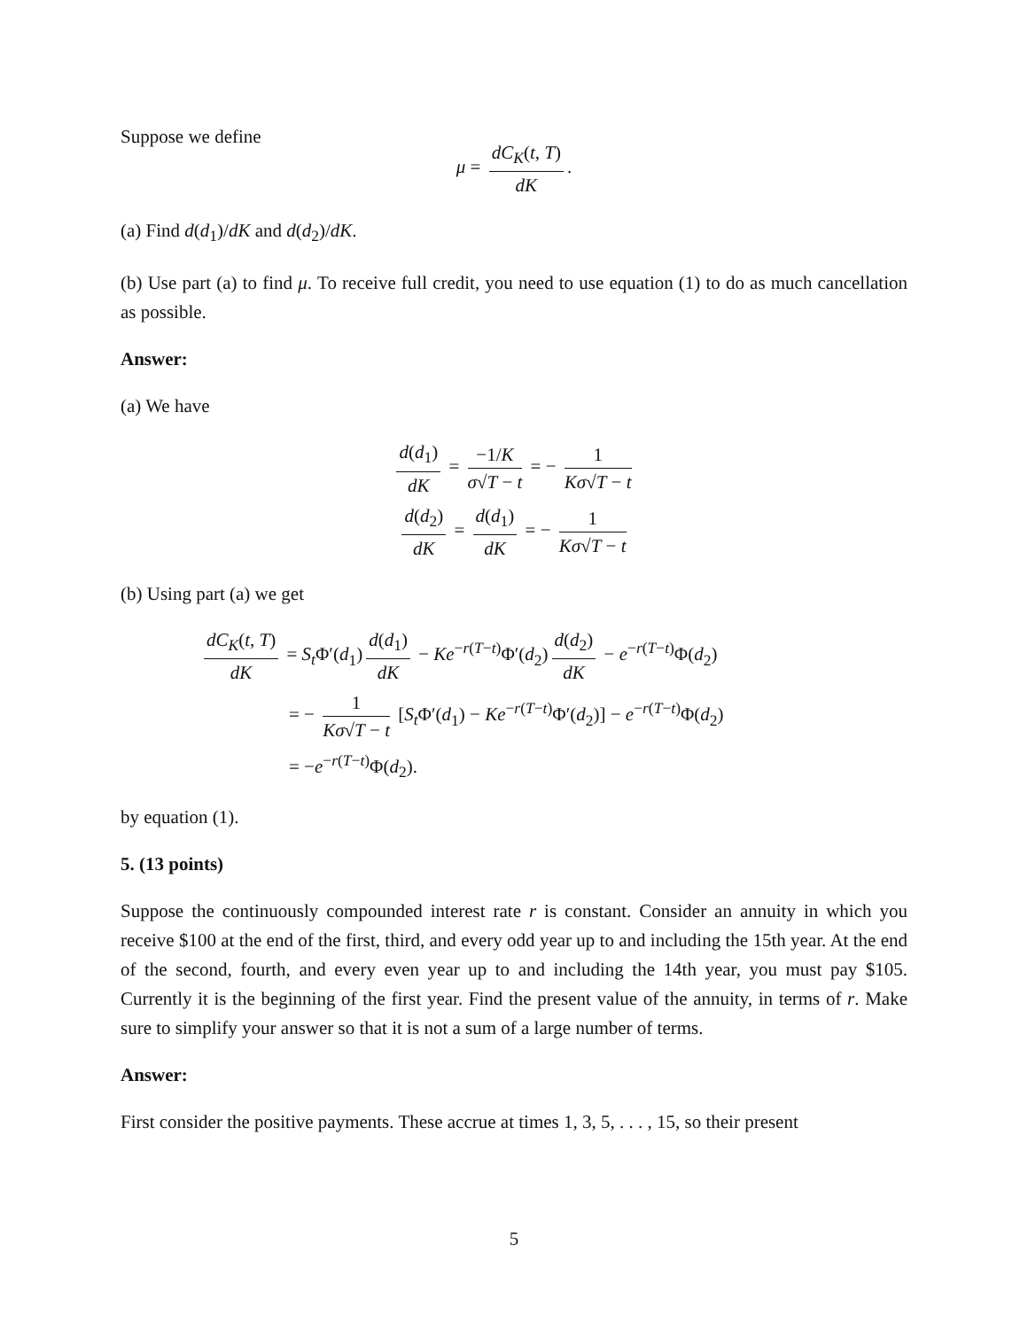Suppose we define
μ = dC<sub>K</sub>(t, T) dK.
(a) Find d(d<sub>1</sub>)/dK and d(d<sub>2</sub>)/dK.
(b) Use part (a) to find μ. To receive full credit, you need to use equation (1) to do as much cancellation as possible.
Answer:
(a) We have
d(d<sub>1</sub>) dK = −1/K σ√T − t = − 1 Kσ√T − t
d(d<sub>2</sub>) dK = d(d<sub>1</sub>) dK = − 1 Kσ√T − t
(b) Using part (a) we get
dC<sub>K</sub>(t, T) dK = S<sub>t</sub> Φ′(d<sub>1</sub>) d(d<sub>1</sub>) dK − Ke<sup>−r(T−t)</sup>Φ′(d<sub>2</sub>) d(d<sub>2</sub>) dK − e<sup>−r(T−t)</sup>Φ(d<sub>2</sub>)
= − 1 Kσ√T − t [S<sub>t</sub> Φ′(d<sub>1</sub>) − Ke<sup>−r(T−t)</sup>Φ′(d<sub>2</sub>)] − e<sup>−r(T−t)</sup>Φ(d<sub>2</sub>)
= −e<sup>−r(T−t)</sup>Φ(d<sub>2</sub>).
by equation (1).
5. (13 points)
Suppose the continuously compounded interest rate r is constant. Consider an annuity in which you receive $100 at the end of the first, third, and every odd year up to and including the 15th year. At the end of the second, fourth, and every even year up to and including the 14th year, you must pay $105. Currently it is the beginning of the first year. Find the present value of the annuity, in terms of r. Make sure to simplify your answer so that it is not a sum of a large number of terms.
Answer:
First consider the positive payments. These accrue at times 1, 3, 5, . . . , 15, so their present
5